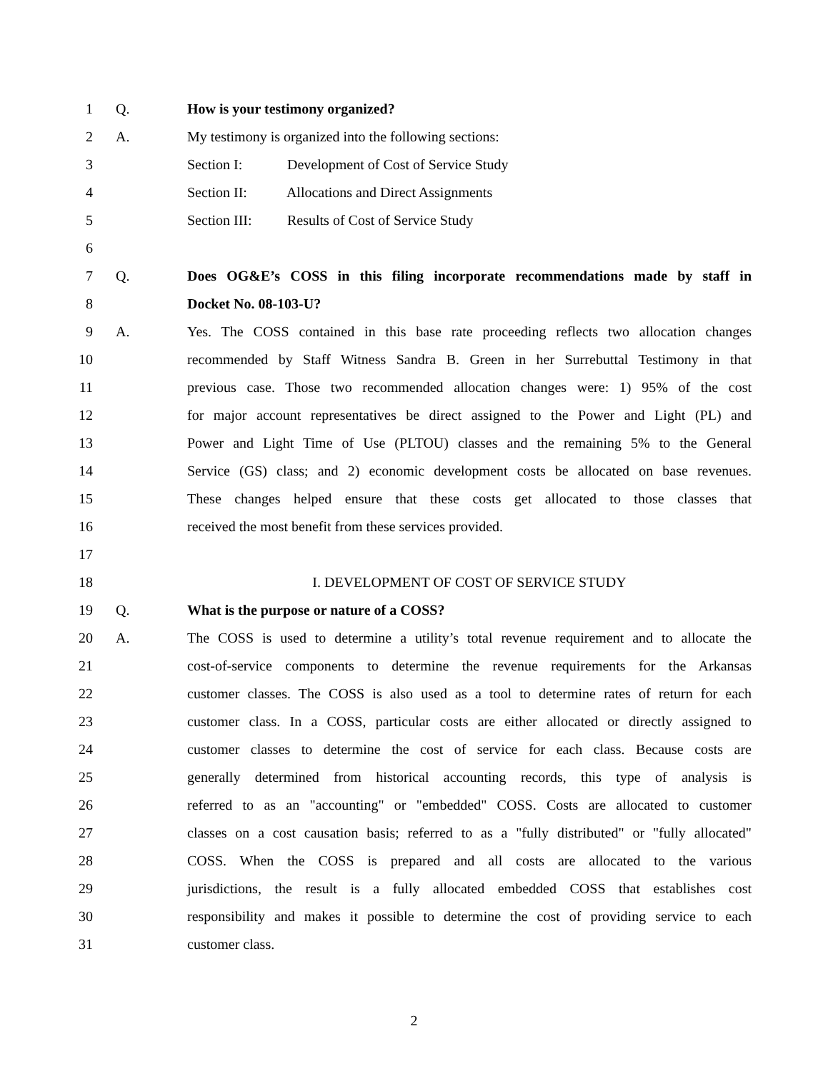1 Q. How is your testimony organized?
2 A. My testimony is organized into the following sections:
3 Section I: Development of Cost of Service Study
4 Section II: Allocations and Direct Assignments
5 Section III: Results of Cost of Service Study
6
7 Q. Does OG&E’s COSS in this filing incorporate recommendations made by staff in
8 Docket No. 08-103-U?
9 A. Yes. The COSS contained in this base rate proceeding reflects two allocation changes
10 recommended by Staff Witness Sandra B. Green in her Surrebuttal Testimony in that
11 previous case. Those two recommended allocation changes were: 1) 95% of the cost
12 for major account representatives be direct assigned to the Power and Light (PL) and
13 Power and Light Time of Use (PLTOU) classes and the remaining 5% to the General
14 Service (GS) class; and 2) economic development costs be allocated on base revenues.
15 These changes helped ensure that these costs get allocated to those classes that
16 received the most benefit from these services provided.
17
18 I. DEVELOPMENT OF COST OF SERVICE STUDY
19 Q. What is the purpose or nature of a COSS?
20 A. The COSS is used to determine a utility’s total revenue requirement and to allocate the
21 cost-of-service components to determine the revenue requirements for the Arkansas
22 customer classes. The COSS is also used as a tool to determine rates of return for each
23 customer class. In a COSS, particular costs are either allocated or directly assigned to
24 customer classes to determine the cost of service for each class. Because costs are
25 generally determined from historical accounting records, this type of analysis is
26 referred to as an "accounting" or "embedded" COSS. Costs are allocated to customer
27 classes on a cost causation basis; referred to as a "fully distributed" or "fully allocated"
28 COSS. When the COSS is prepared and all costs are allocated to the various
29 jurisdictions, the result is a fully allocated embedded COSS that establishes cost
30 responsibility and makes it possible to determine the cost of providing service to each
31 customer class.
2